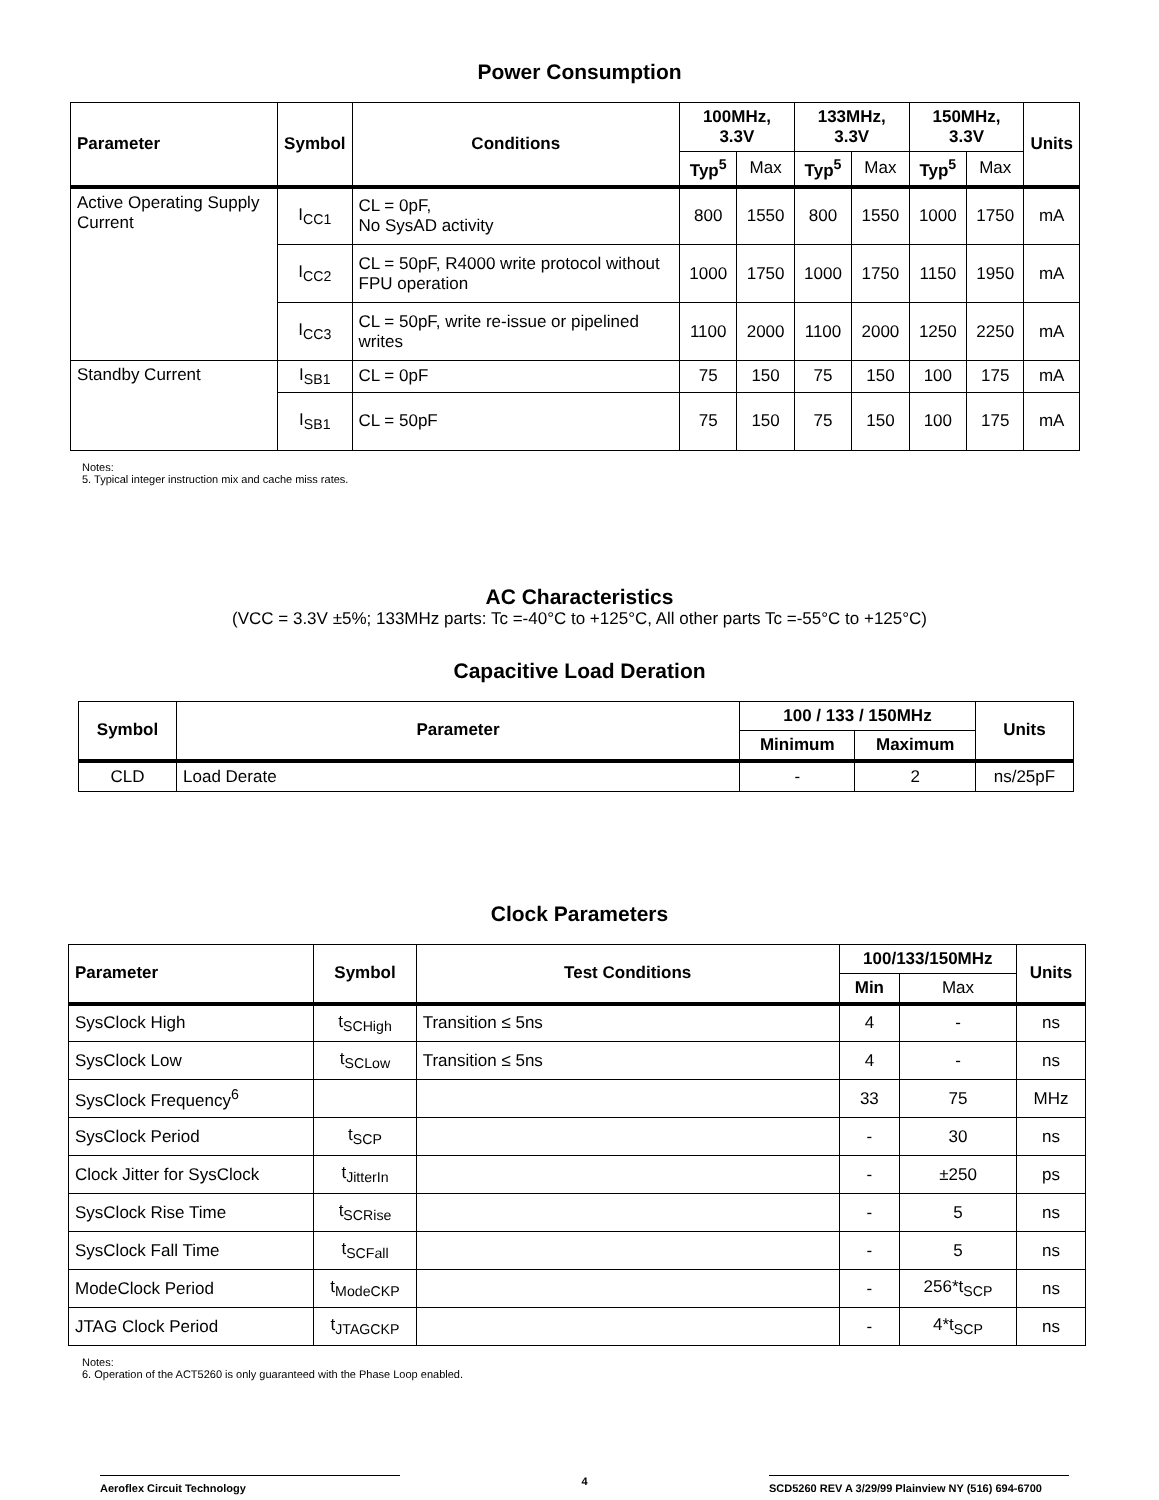Power Consumption
| Parameter | Symbol | Conditions | 100MHz, 3.3V | | 133MHz, 3.3V | | 150MHz, 3.3V | | Units |
| --- | --- | --- | --- | --- | --- | --- | --- | --- | --- |
| | | | Typ<sup>5</sup> | Max | Typ<sup>5</sup> | Max | Typ<sup>5</sup> | Max | |
| Active Operating Supply Current | I<sub>CC1</sub> | CL = 0pF, No SysAD activity | 800 | 1550 | 800 | 1550 | 1000 | 1750 | mA |
| | I<sub>CC2</sub> | CL = 50pF, R4000 write protocol without FPU operation | 1000 | 1750 | 1000 | 1750 | 1150 | 1950 | mA |
| | I<sub>CC3</sub> | CL = 50pF, write re-issue or pipelined writes | 1100 | 2000 | 1100 | 2000 | 1250 | 2250 | mA |
| Standby Current | I<sub>SB1</sub> | CL = 0pF | 75 | 150 | 75 | 150 | 100 | 175 | mA |
| | I<sub>SB1</sub> | CL = 50pF | 75 | 150 | 75 | 150 | 100 | 175 | mA |
Notes:
5. Typical integer instruction mix and cache miss rates.
AC Characteristics
(VCC = 3.3V ±5%; 133MHz parts: Tc =-40°C to +125°C, All other parts Tc =-55°C to +125°C)
Capacitive Load Deration
| Symbol | Parameter | 100 / 133 / 150MHz | | Units |
| --- | --- | --- | --- | --- |
| | | Minimum | Maximum | |
| CLD | Load Derate | - | 2 | ns/25pF |
Clock Parameters
| Parameter | Symbol | Test Conditions | 100/133/150MHz | | Units |
| --- | --- | --- | --- | --- | --- |
| | | | Min | Max | |
| SysClock High | t<sub>SCHigh</sub> | Transition ≤ 5ns | 4 | - | ns |
| SysClock Low | t<sub>SCLow</sub> | Transition ≤ 5ns | 4 | - | ns |
| SysClock Frequency<sup>6</sup> | | | 33 | 75 | MHz |
| SysClock Period | t<sub>SCP</sub> | | - | 30 | ns |
| Clock Jitter for SysClock | t<sub>JitterIn</sub> | | - | ±250 | ps |
| SysClock Rise Time | t<sub>SCRise</sub> | | - | 5 | ns |
| SysClock Fall Time | t<sub>SCFall</sub> | | - | 5 | ns |
| ModeClock Period | t<sub>ModeCKP</sub> | | - | 256*t<sub>SCP</sub> | ns |
| JTAG Clock Period | t<sub>JTAGCKP</sub> | | - | 4*t<sub>SCP</sub> | ns |
Notes:
6. Operation of the ACT5260 is only guaranteed with the Phase Loop enabled.
Aeroflex Circuit Technology
4
SCD5260 REV A 3/29/99 Plainview NY (516) 694-6700